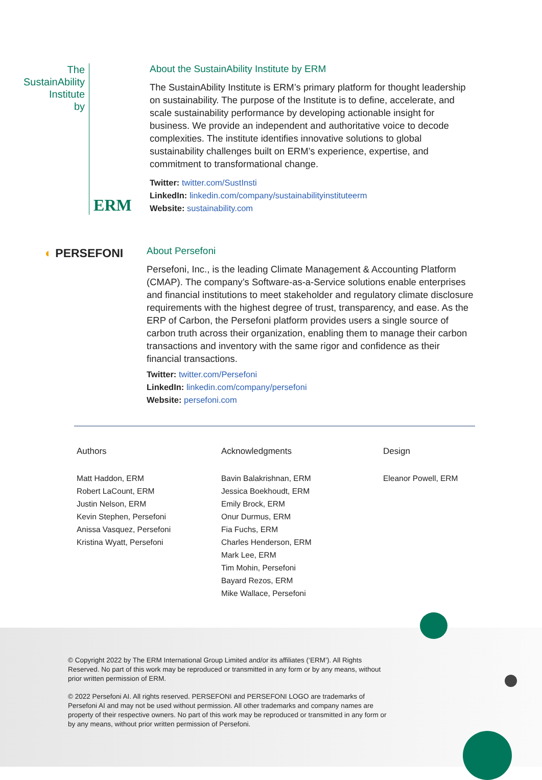The
SustainAbility
Institute
by
ERM
About the SustainAbility Institute by ERM
The SustainAbility Institute is ERM’s primary platform for thought leadership on sustainability. The purpose of the Institute is to define, accelerate, and scale sustainability performance by developing actionable insight for business. We provide an independent and authoritative voice to decode complexities. The institute identifies innovative solutions to global sustainability challenges built on ERM’s experience, expertise, and commitment to transformational change.
Twitter: twitter.com/SustInsti
LinkedIn: linkedin.com/company/sustainabilityinstituteerm
Website: sustainability.com
◐ PERSEFONI
About Persefoni
Persefoni, Inc., is the leading Climate Management & Accounting Platform (CMAP). The company’s Software-as-a-Service solutions enable enterprises and financial institutions to meet stakeholder and regulatory climate disclosure requirements with the highest degree of trust, transparency, and ease. As the ERP of Carbon, the Persefoni platform provides users a single source of carbon truth across their organization, enabling them to manage their carbon transactions and inventory with the same rigor and confidence as their financial transactions.
Twitter: twitter.com/Persefoni
LinkedIn: linkedin.com/company/persefoni
Website: persefoni.com
Authors
Matt Haddon, ERM
Robert LaCount, ERM
Justin Nelson, ERM
Kevin Stephen, Persefoni
Anissa Vasquez, Persefoni
Kristina Wyatt, Persefoni
Acknowledgments
Bavin Balakrishnan, ERM
Jessica Boekhoudt, ERM
Emily Brock, ERM
Onur Durmus, ERM
Fia Fuchs, ERM
Charles Henderson, ERM
Mark Lee, ERM
Tim Mohin, Persefoni
Bayard Rezos, ERM
Mike Wallace, Persefoni
Design
Eleanor Powell, ERM
© Copyright 2022 by The ERM International Group Limited and/or its affiliates (‘ERM’). All Rights Reserved. No part of this work may be reproduced or transmitted in any form or by any means, without prior written permission of ERM.
© 2022 Persefoni AI. All rights reserved. PERSEFONI and PERSEFONI LOGO are trademarks of Persefoni AI and may not be used without permission. All other trademarks and company names are property of their respective owners. No part of this work may be reproduced or transmitted in any form or by any means, without prior written permission of Persefoni.